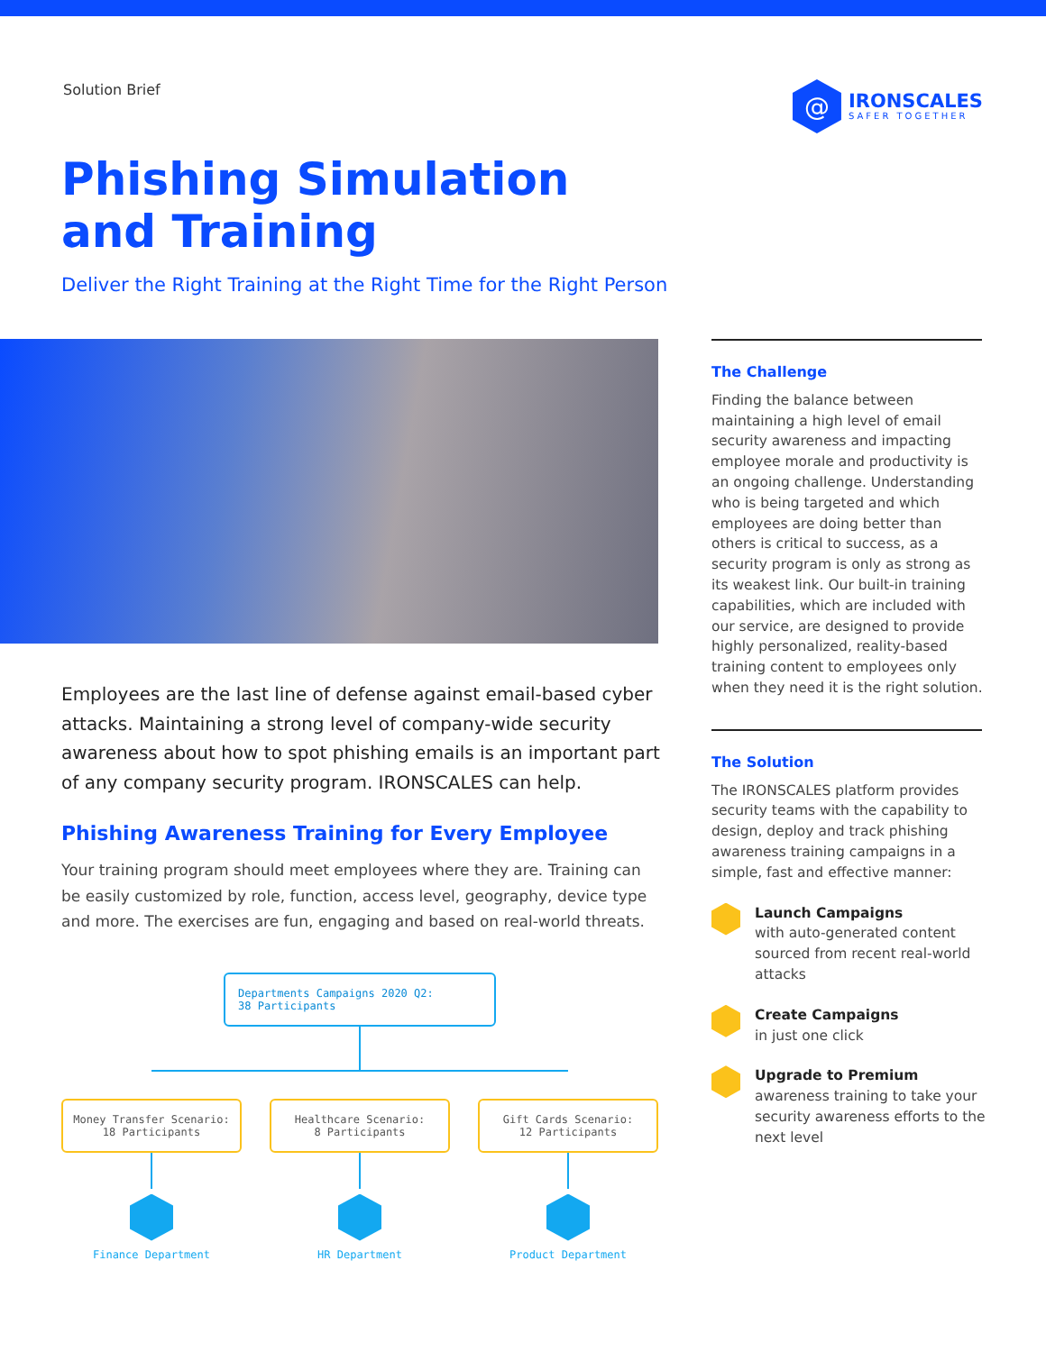Solution Brief
@
IRONSCALES
SAFER TOGETHER
Phishing Simulation
and Training
Deliver the Right Training at the Right Time for the Right Person
Employees are the last line of defense against email-based cyber attacks. Maintaining a strong level of company-wide security awareness about how to spot phishing emails is an important part of any company security program. IRONSCALES can help.
Phishing Awareness Training for Every Employee
Your training program should meet employees where they are. Training can be easily customized by role, function, access level, geography, device type and more. The exercises are fun, engaging and based on real-world threats.
Departments Campaigns 2020 Q2:
38 Participants
Money Transfer Scenario:
18 Participants
Finance Department
Healthcare Scenario:
8 Participants
HR Department
Gift Cards Scenario:
12 Participants
Product Department
The Challenge
Finding the balance between maintaining a high level of email security awareness and impacting employee morale and productivity is an ongoing challenge. Understanding who is being targeted and which employees are doing better than others is critical to success, as a security program is only as strong as its weakest link. Our built-in training capabilities, which are included with our service, are designed to provide highly personalized, reality-based training content to employees only when they need it is the right solution.
The Solution
The IRONSCALES platform provides security teams with the capability to design, deploy and track phishing awareness training campaigns in a simple, fast and effective manner:
Launch Campaigns
with auto-generated content sourced from recent real-world attacks
Create Campaigns
in just one click
Upgrade to Premium
awareness training to take your security awareness efforts to the next level